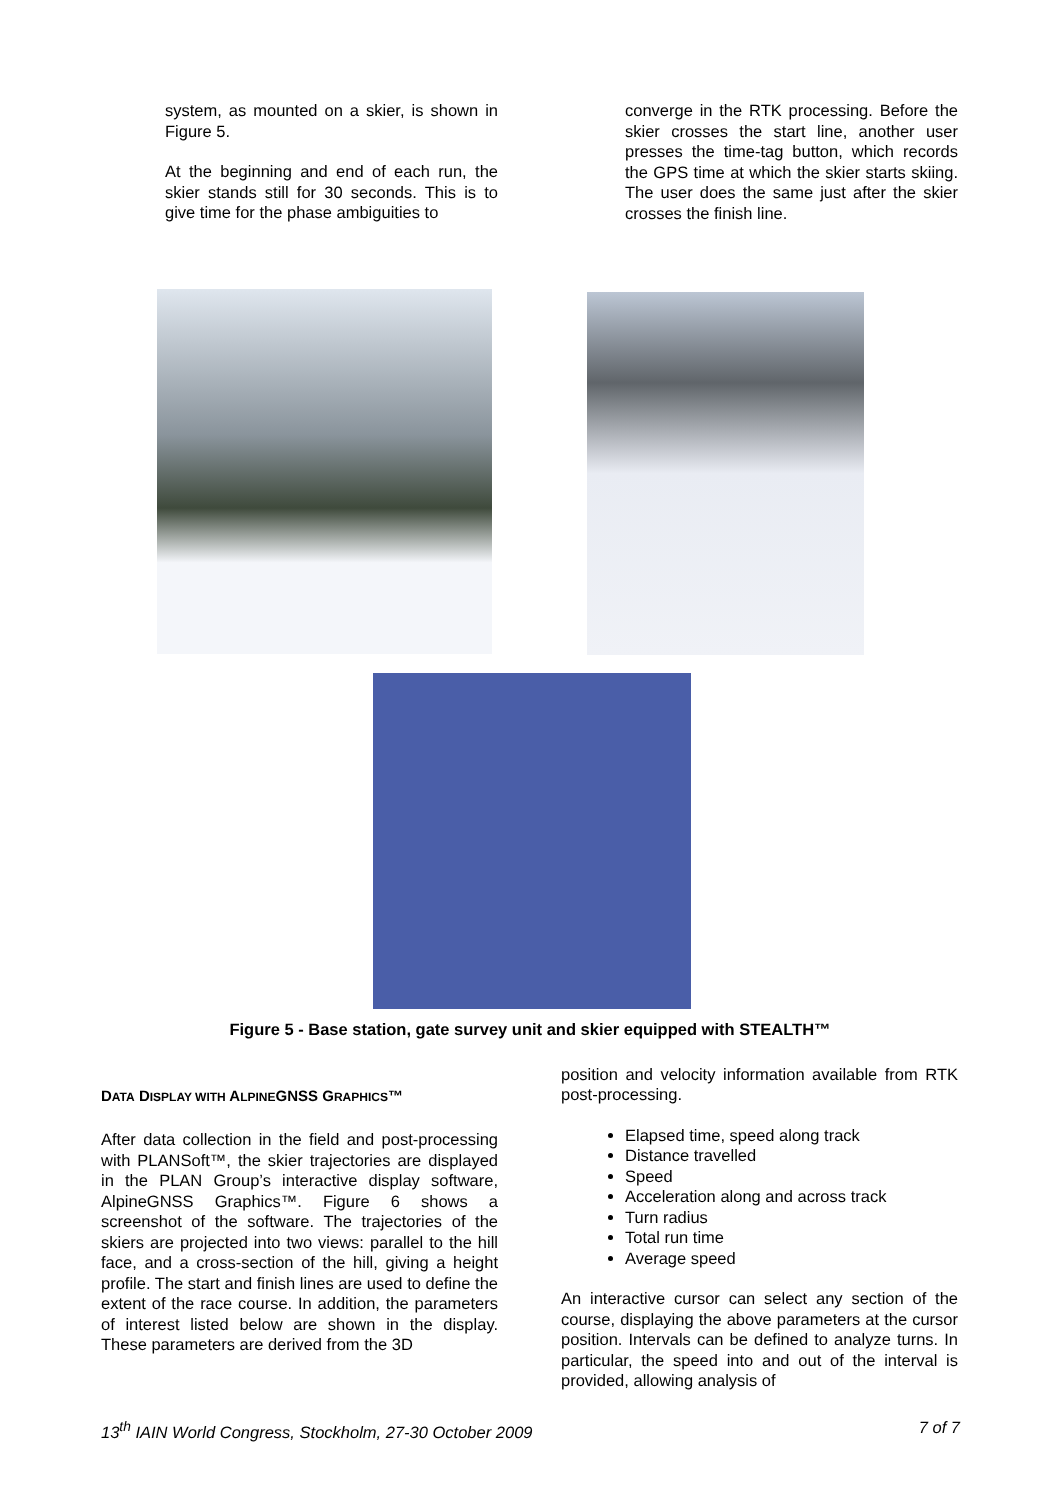system, as mounted on a skier, is shown in Figure 5.
At the beginning and end of each run, the skier stands still for 30 seconds. This is to give time for the phase ambiguities to
converge in the RTK processing. Before the skier crosses the start line, another user presses the time-tag button, which records the GPS time at which the skier starts skiing. The user does the same just after the skier crosses the finish line.
Figure 5 - Base station, gate survey unit and skier equipped with STEALTH™
DATA DISPLAY WITH ALPINEGNSS GRAPHICS™
After data collection in the field and post-processing with PLANSoft™, the skier trajectories are displayed in the PLAN Group’s interactive display software, AlpineGNSS Graphics™. Figure 6 shows a screenshot of the software. The trajectories of the skiers are projected into two views: parallel to the hill face, and a cross-section of the hill, giving a height profile. The start and finish lines are used to define the extent of the race course. In addition, the parameters of interest listed below are shown in the display. These parameters are derived from the 3D
position and velocity information available from RTK post-processing.
Elapsed time, speed along track
Distance travelled
Speed
Acceleration along and across track
Turn radius
Total run time
Average speed
An interactive cursor can select any section of the course, displaying the above parameters at the cursor position. Intervals can be defined to analyze turns. In particular, the speed into and out of the interval is provided, allowing analysis of
13<sup>th</sup> IAIN World Congress, Stockholm, 27-30 October 2009 7 of 7